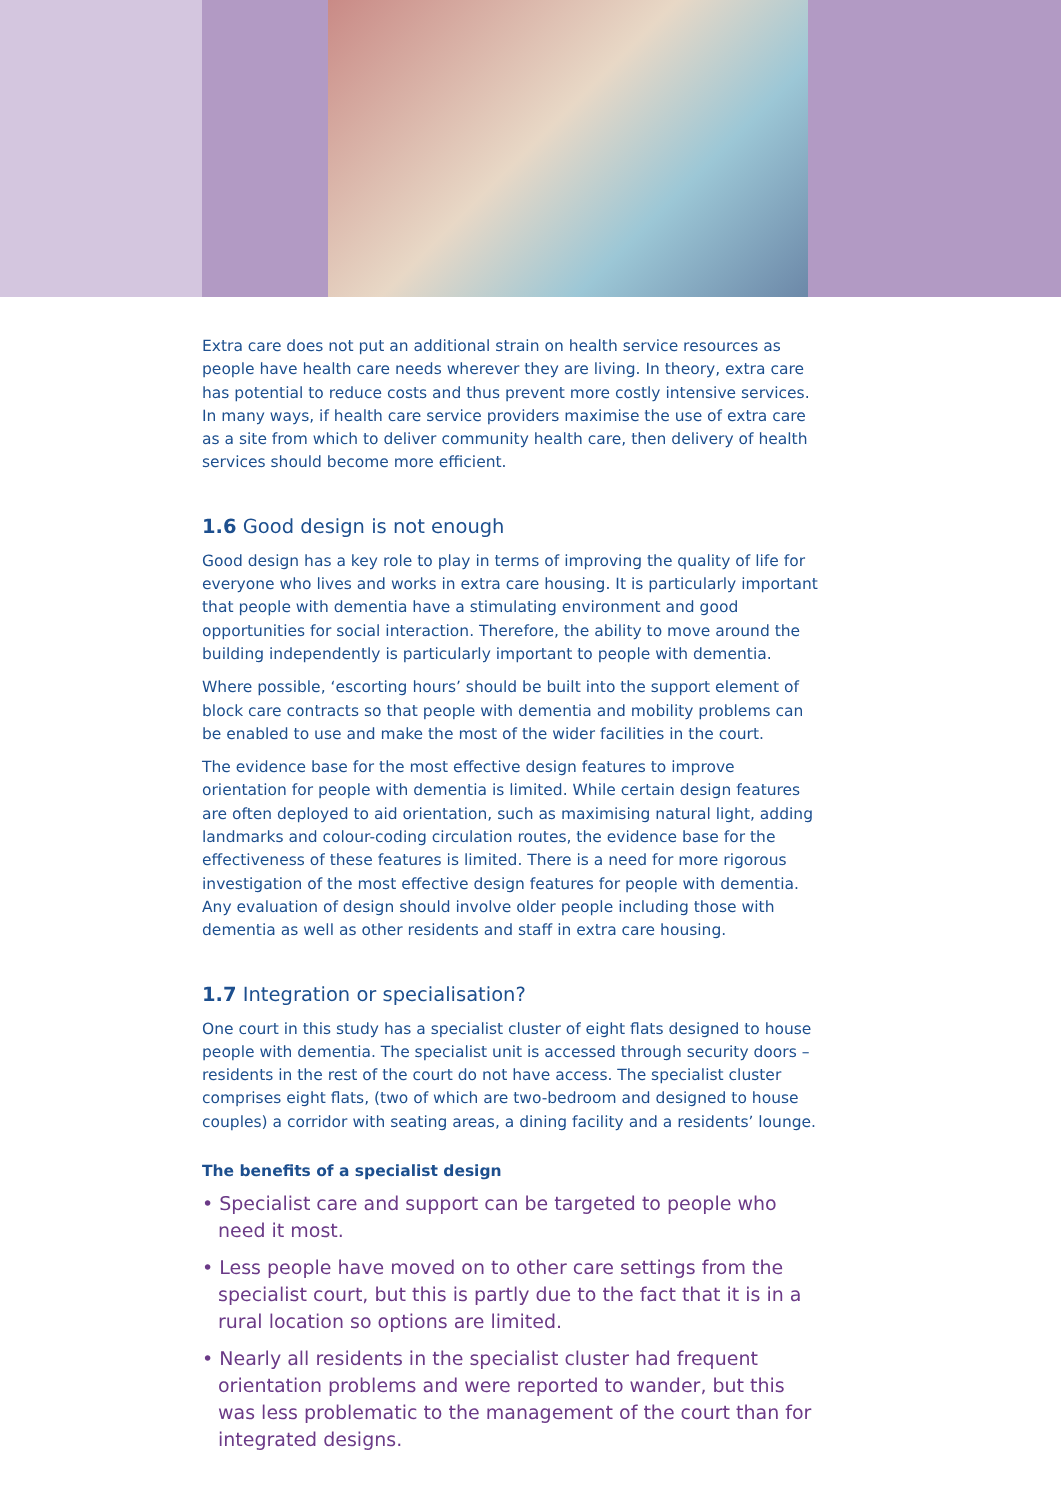Extra care does not put an additional strain on health service resources as people have health care needs wherever they are living. In theory, extra care has potential to reduce costs and thus prevent more costly intensive services. In many ways, if health care service providers maximise the use of extra care as a site from which to deliver community health care, then delivery of health services should become more efficient.
1.6 Good design is not enough
Good design has a key role to play in terms of improving the quality of life for everyone who lives and works in extra care housing. It is particularly important that people with dementia have a stimulating environment and good opportunities for social interaction. Therefore, the ability to move around the building independently is particularly important to people with dementia.
Where possible, ‘escorting hours’ should be built into the support element of block care contracts so that people with dementia and mobility problems can be enabled to use and make the most of the wider facilities in the court.
The evidence base for the most effective design features to improve orientation for people with dementia is limited. While certain design features are often deployed to aid orientation, such as maximising natural light, adding landmarks and colour-coding circulation routes, the evidence base for the effectiveness of these features is limited. There is a need for more rigorous investigation of the most effective design features for people with dementia. Any evaluation of design should involve older people including those with dementia as well as other residents and staff in extra care housing.
1.7 Integration or specialisation?
One court in this study has a specialist cluster of eight flats designed to house people with dementia. The specialist unit is accessed through security doors – residents in the rest of the court do not have access. The specialist cluster comprises eight flats, (two of which are two-bedroom and designed to house couples) a corridor with seating areas, a dining facility and a residents’ lounge.
The benefits of a specialist design
• Specialist care and support can be targeted to people who need it most.
• Less people have moved on to other care settings from the specialist court, but this is partly due to the fact that it is in a rural location so options are limited.
• Nearly all residents in the specialist cluster had frequent orientation problems and were reported to wander, but this was less problematic to the management of the court than for integrated designs.